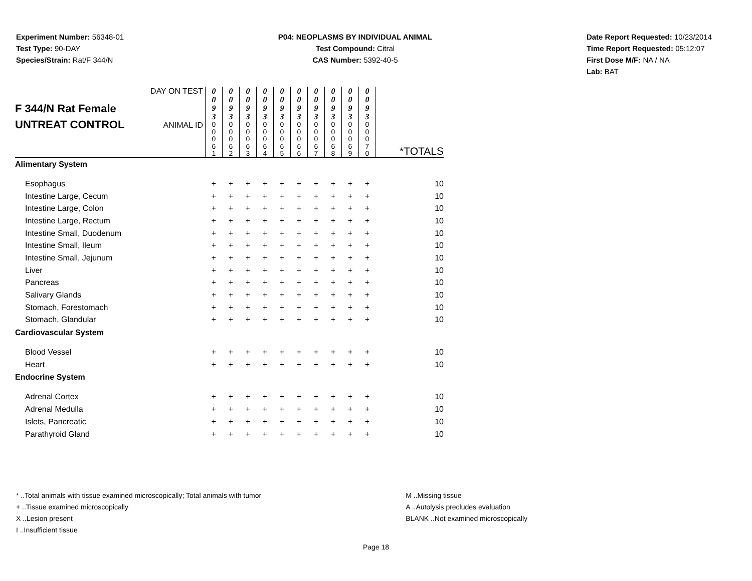Experiment Number: 56348-01
Test Type: 90-DAY
Species/Strain: Rat/F 344/N
P04: NEOPLASMS BY INDIVIDUAL ANIMAL
Test Compound: Citral
CAS Number: 5392-40-5
Date Report Requested: 10/23/2014
Time Report Requested: 05:12:07
First Dose M/F: NA / NA
Lab: BAT
| F 344/N Rat Female UNTREAT CONTROL | DAY ON TEST | 0 0 9 3 | 0 0 9 3 | 0 0 9 3 | 0 0 9 3 | 0 0 9 3 | 0 0 9 3 | 0 0 9 3 | 0 0 9 3 | 0 0 9 3 | 0 0 9 3 | |
| | ANIMAL ID | 0 0 0 6 1 | 0 0 0 6 2 | 0 0 0 6 3 | 0 0 0 6 4 | 0 0 0 6 5 | 0 0 0 6 6 | 0 0 0 6 7 | 0 0 0 6 8 | 0 0 0 6 9 | 0 0 0 7 0 | *TOTALS |
| Alimentary System | | | | | | | | | | | | |
| Esophagus | | + | + | + | + | + | + | + | + | + | + | 10 |
| Intestine Large, Cecum | | + | + | + | + | + | + | + | + | + | + | 10 |
| Intestine Large, Colon | | + | + | + | + | + | + | + | + | + | + | 10 |
| Intestine Large, Rectum | | + | + | + | + | + | + | + | + | + | + | 10 |
| Intestine Small, Duodenum | | + | + | + | + | + | + | + | + | + | + | 10 |
| Intestine Small, Ileum | | + | + | + | + | + | + | + | + | + | + | 10 |
| Intestine Small, Jejunum | | + | + | + | + | + | + | + | + | + | + | 10 |
| Liver | | + | + | + | + | + | + | + | + | + | + | 10 |
| Pancreas | | + | + | + | + | + | + | + | + | + | + | 10 |
| Salivary Glands | | + | + | + | + | + | + | + | + | + | + | 10 |
| Stomach, Forestomach | | + | + | + | + | + | + | + | + | + | + | 10 |
| Stomach, Glandular | | + | + | + | + | + | + | + | + | + | + | 10 |
| Cardiovascular System | | | | | | | | | | | | |
| Blood Vessel | | + | + | + | + | + | + | + | + | + | + | 10 |
| Heart | | + | + | + | + | + | + | + | + | + | + | 10 |
| Endocrine System | | | | | | | | | | | | |
| Adrenal Cortex | | + | + | + | + | + | + | + | + | + | + | 10 |
| Adrenal Medulla | | + | + | + | + | + | + | + | + | + | + | 10 |
| Islets, Pancreatic | | + | + | + | + | + | + | + | + | + | + | 10 |
| Parathyroid Gland | | + | + | + | + | + | + | + | + | + | + | 10 |
* ..Total animals with tissue examined microscopically; Total animals with tumor
+ ..Tissue examined microscopically
X ..Lesion present
I ..Insufficient tissue
M ..Missing tissue
A ..Autolysis precludes evaluation
BLANK ..Not examined microscopically
Page 18